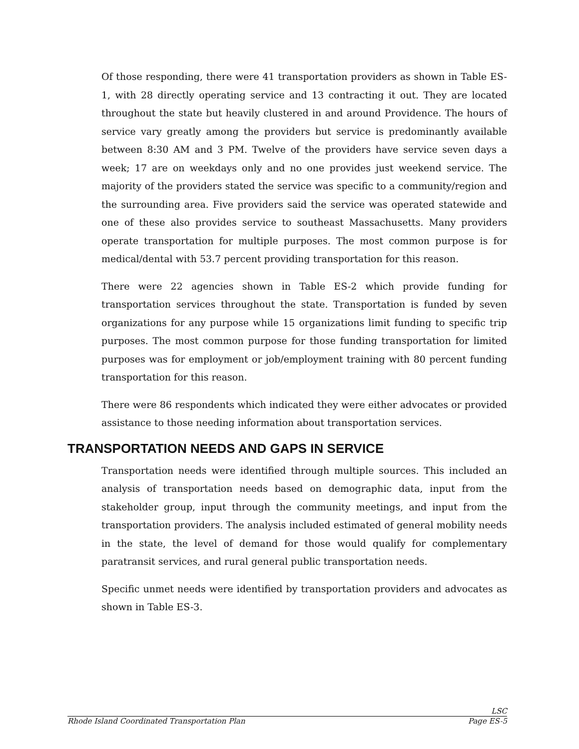Of those responding, there were 41 transportation providers as shown in Table ES-1, with 28 directly operating service and 13 contracting it out. They are located throughout the state but heavily clustered in and around Providence. The hours of service vary greatly among the providers but service is predominantly available between 8:30 AM and 3 PM. Twelve of the providers have service seven days a week; 17 are on weekdays only and no one provides just weekend service. The majority of the providers stated the service was specific to a community/region and the surrounding area. Five providers said the service was operated statewide and one of these also provides service to southeast Massachusetts. Many providers operate transportation for multiple purposes. The most common purpose is for medical/dental with 53.7 percent providing transportation for this reason.
There were 22 agencies shown in Table ES-2 which provide funding for transportation services throughout the state. Transportation is funded by seven organizations for any purpose while 15 organizations limit funding to specific trip purposes. The most common purpose for those funding transportation for limited purposes was for employment or job/employment training with 80 percent funding transportation for this reason.
There were 86 respondents which indicated they were either advocates or provided assistance to those needing information about transportation services.
TRANSPORTATION NEEDS AND GAPS IN SERVICE
Transportation needs were identified through multiple sources. This included an analysis of transportation needs based on demographic data, input from the stakeholder group, input through the community meetings, and input from the transportation providers. The analysis included estimated of general mobility needs in the state, the level of demand for those would qualify for complementary paratransit services, and rural general public transportation needs.
Specific unmet needs were identified by transportation providers and advocates as shown in Table ES-3.
LSC
Rhode Island Coordinated Transportation Plan Page ES-5